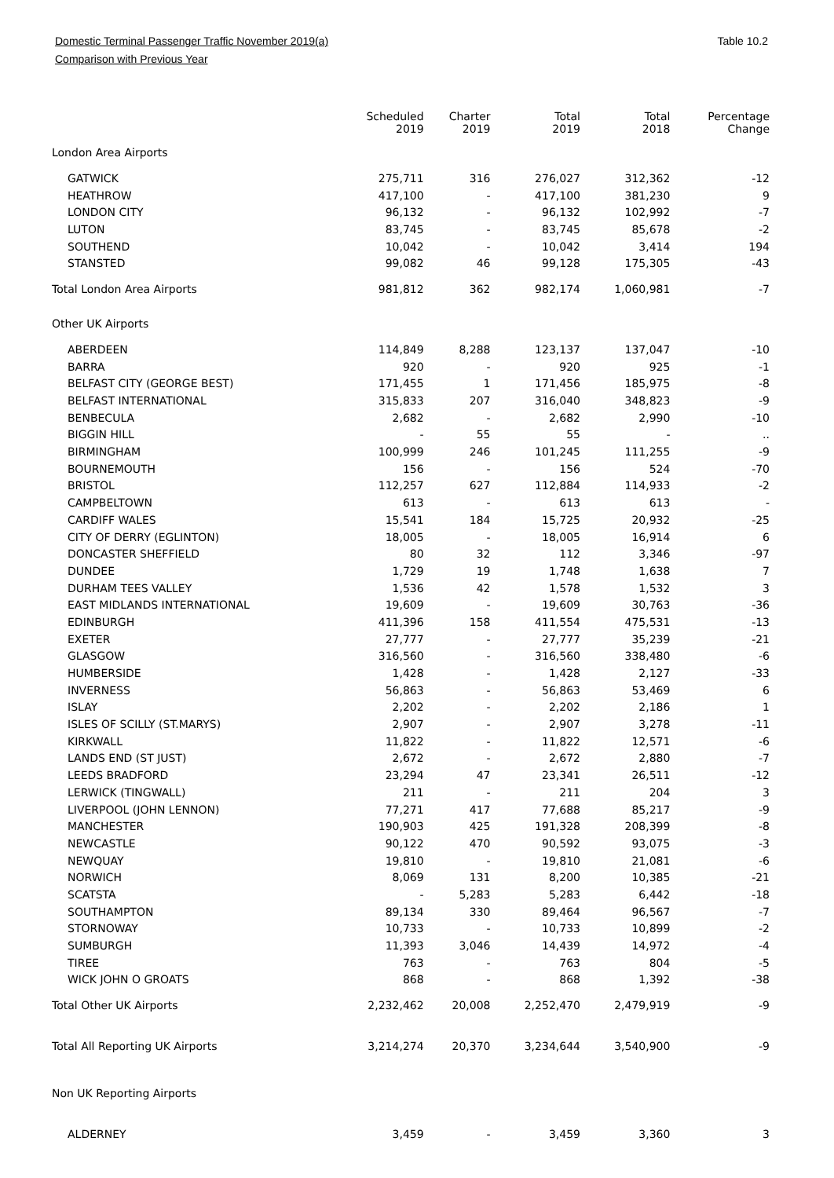Domestic Terminal Passenger Traffic November 2019(a)
Comparison with Previous Year
Table 10.2
| | Scheduled 2019 | Charter 2019 | Total 2019 | Total 2018 | Percentage Change |
| --- | --- | --- | --- | --- | --- |
| London Area Airports | | | | | |
| GATWICK | 275,711 | 316 | 276,027 | 312,362 | -12 |
| HEATHROW | 417,100 | - | 417,100 | 381,230 | 9 |
| LONDON CITY | 96,132 | - | 96,132 | 102,992 | -7 |
| LUTON | 83,745 | - | 83,745 | 85,678 | -2 |
| SOUTHEND | 10,042 | - | 10,042 | 3,414 | 194 |
| STANSTED | 99,082 | 46 | 99,128 | 175,305 | -43 |
| Total London Area Airports | 981,812 | 362 | 982,174 | 1,060,981 | -7 |
| Other UK Airports | | | | | |
| ABERDEEN | 114,849 | 8,288 | 123,137 | 137,047 | -10 |
| BARRA | 920 | - | 920 | 925 | -1 |
| BELFAST CITY (GEORGE BEST) | 171,455 | 1 | 171,456 | 185,975 | -8 |
| BELFAST INTERNATIONAL | 315,833 | 207 | 316,040 | 348,823 | -9 |
| BENBECULA | 2,682 | - | 2,682 | 2,990 | -10 |
| BIGGIN HILL | - | 55 | 55 | - | .. |
| BIRMINGHAM | 100,999 | 246 | 101,245 | 111,255 | -9 |
| BOURNEMOUTH | 156 | - | 156 | 524 | -70 |
| BRISTOL | 112,257 | 627 | 112,884 | 114,933 | -2 |
| CAMPBELTOWN | 613 | - | 613 | 613 | - |
| CARDIFF WALES | 15,541 | 184 | 15,725 | 20,932 | -25 |
| CITY OF DERRY (EGLINTON) | 18,005 | - | 18,005 | 16,914 | 6 |
| DONCASTER SHEFFIELD | 80 | 32 | 112 | 3,346 | -97 |
| DUNDEE | 1,729 | 19 | 1,748 | 1,638 | 7 |
| DURHAM TEES VALLEY | 1,536 | 42 | 1,578 | 1,532 | 3 |
| EAST MIDLANDS INTERNATIONAL | 19,609 | - | 19,609 | 30,763 | -36 |
| EDINBURGH | 411,396 | 158 | 411,554 | 475,531 | -13 |
| EXETER | 27,777 | - | 27,777 | 35,239 | -21 |
| GLASGOW | 316,560 | - | 316,560 | 338,480 | -6 |
| HUMBERSIDE | 1,428 | - | 1,428 | 2,127 | -33 |
| INVERNESS | 56,863 | - | 56,863 | 53,469 | 6 |
| ISLAY | 2,202 | - | 2,202 | 2,186 | 1 |
| ISLES OF SCILLY (ST.MARYS) | 2,907 | - | 2,907 | 3,278 | -11 |
| KIRKWALL | 11,822 | - | 11,822 | 12,571 | -6 |
| LANDS END (ST JUST) | 2,672 | - | 2,672 | 2,880 | -7 |
| LEEDS BRADFORD | 23,294 | 47 | 23,341 | 26,511 | -12 |
| LERWICK (TINGWALL) | 211 | - | 211 | 204 | 3 |
| LIVERPOOL (JOHN LENNON) | 77,271 | 417 | 77,688 | 85,217 | -9 |
| MANCHESTER | 190,903 | 425 | 191,328 | 208,399 | -8 |
| NEWCASTLE | 90,122 | 470 | 90,592 | 93,075 | -3 |
| NEWQUAY | 19,810 | - | 19,810 | 21,081 | -6 |
| NORWICH | 8,069 | 131 | 8,200 | 10,385 | -21 |
| SCATSTA | - | 5,283 | 5,283 | 6,442 | -18 |
| SOUTHAMPTON | 89,134 | 330 | 89,464 | 96,567 | -7 |
| STORNOWAY | 10,733 | - | 10,733 | 10,899 | -2 |
| SUMBURGH | 11,393 | 3,046 | 14,439 | 14,972 | -4 |
| TIREE | 763 | - | 763 | 804 | -5 |
| WICK JOHN O GROATS | 868 | - | 868 | 1,392 | -38 |
| Total Other UK Airports | 2,232,462 | 20,008 | 2,252,470 | 2,479,919 | -9 |
| Total All Reporting UK Airports | 3,214,274 | 20,370 | 3,234,644 | 3,540,900 | -9 |
| Non UK Reporting Airports | | | | | |
| ALDERNEY | 3,459 | - | 3,459 | 3,360 | 3 |